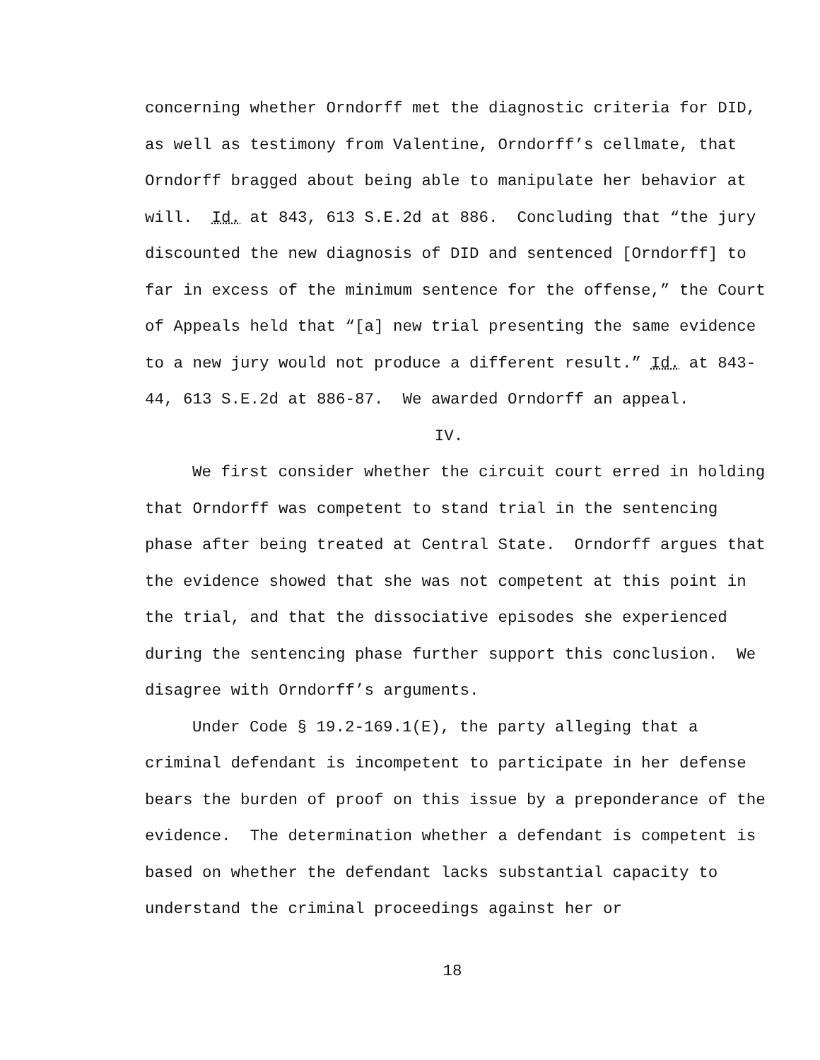concerning whether Orndorff met the diagnostic criteria for DID, as well as testimony from Valentine, Orndorff’s cellmate, that Orndorff bragged about being able to manipulate her behavior at will. Id. at 843, 613 S.E.2d at 886. Concluding that “the jury discounted the new diagnosis of DID and sentenced [Orndorff] to far in excess of the minimum sentence for the offense,” the Court of Appeals held that “[a] new trial presenting the same evidence to a new jury would not produce a different result.” Id. at 843-44, 613 S.E.2d at 886-87. We awarded Orndorff an appeal.
IV.
We first consider whether the circuit court erred in holding that Orndorff was competent to stand trial in the sentencing phase after being treated at Central State. Orndorff argues that the evidence showed that she was not competent at this point in the trial, and that the dissociative episodes she experienced during the sentencing phase further support this conclusion. We disagree with Orndorff’s arguments.
Under Code § 19.2-169.1(E), the party alleging that a criminal defendant is incompetent to participate in her defense bears the burden of proof on this issue by a preponderance of the evidence. The determination whether a defendant is competent is based on whether the defendant lacks substantial capacity to understand the criminal proceedings against her or
18